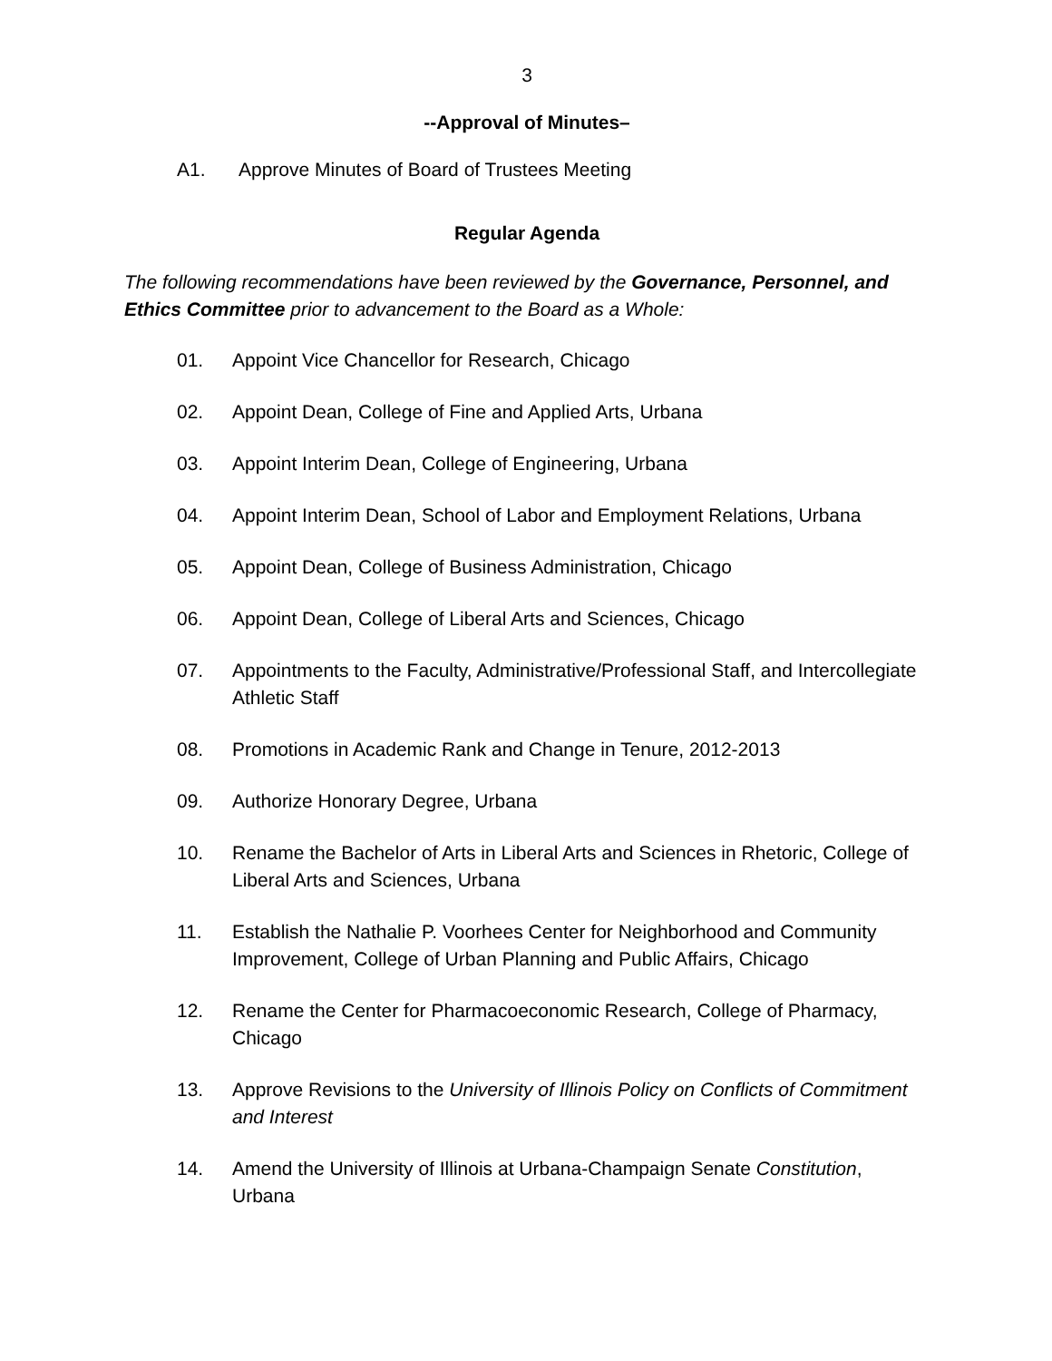3
--Approval of Minutes–
A1. Approve Minutes of Board of Trustees Meeting
Regular Agenda
The following recommendations have been reviewed by the Governance, Personnel, and Ethics Committee prior to advancement to the Board as a Whole:
01. Appoint Vice Chancellor for Research, Chicago
02. Appoint Dean, College of Fine and Applied Arts, Urbana
03. Appoint Interim Dean, College of Engineering, Urbana
04. Appoint Interim Dean, School of Labor and Employment Relations, Urbana
05. Appoint Dean, College of Business Administration, Chicago
06. Appoint Dean, College of Liberal Arts and Sciences, Chicago
07. Appointments to the Faculty, Administrative/Professional Staff, and Intercollegiate Athletic Staff
08. Promotions in Academic Rank and Change in Tenure, 2012-2013
09. Authorize Honorary Degree, Urbana
10. Rename the Bachelor of Arts in Liberal Arts and Sciences in Rhetoric, College of Liberal Arts and Sciences, Urbana
11. Establish the Nathalie P. Voorhees Center for Neighborhood and Community Improvement, College of Urban Planning and Public Affairs, Chicago
12. Rename the Center for Pharmacoeconomic Research, College of Pharmacy, Chicago
13. Approve Revisions to the University of Illinois Policy on Conflicts of Commitment and Interest
14. Amend the University of Illinois at Urbana-Champaign Senate Constitution, Urbana